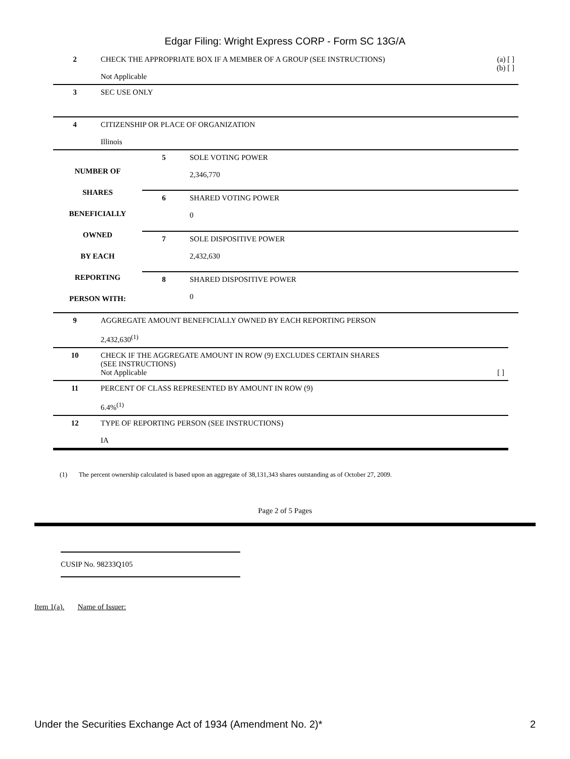Edgar Filing: Wright Express CORP - Form SC 13G/A
| 2 | CHECK THE APPROPRIATE BOX IF A MEMBER OF A GROUP (SEE INSTRUCTIONS) Not Applicable | (a) [ ] (b) [ ] |
| 3 | SEC USE ONLY | |
| 4 | CITIZENSHIP OR PLACE OF ORGANIZATION Illinois | |
| NUMBER OF SHARES BENEFICIALLY OWNED BY EACH REPORTING PERSON WITH: | 5 | SOLE VOTING POWER 2,346,770 |
| | 6 | SHARED VOTING POWER 0 |
| | 7 | SOLE DISPOSITIVE POWER 2,432,630 |
| | 8 | SHARED DISPOSITIVE POWER 0 |
| 9 | AGGREGATE AMOUNT BENEFICIALLY OWNED BY EACH REPORTING PERSON 2,432,630<sup>(1)</sup> | |
| 10 | CHECK IF THE AGGREGATE AMOUNT IN ROW (9) EXCLUDES CERTAIN SHARES (SEE INSTRUCTIONS) Not Applicable | [ ] |
| 11 | PERCENT OF CLASS REPRESENTED BY AMOUNT IN ROW (9) 6.4%<sup>(1)</sup> | |
| 12 | TYPE OF REPORTING PERSON (SEE INSTRUCTIONS) IA | |
(1) The percent ownership calculated is based upon an aggregate of 38,131,343 shares outstanding as of October 27, 2009.
Page 2 of 5 Pages
CUSIP No. 98233Q105
Item 1(a). Name of Issuer:
Under the Securities Exchange Act of 1934 (Amendment No. 2)* 2